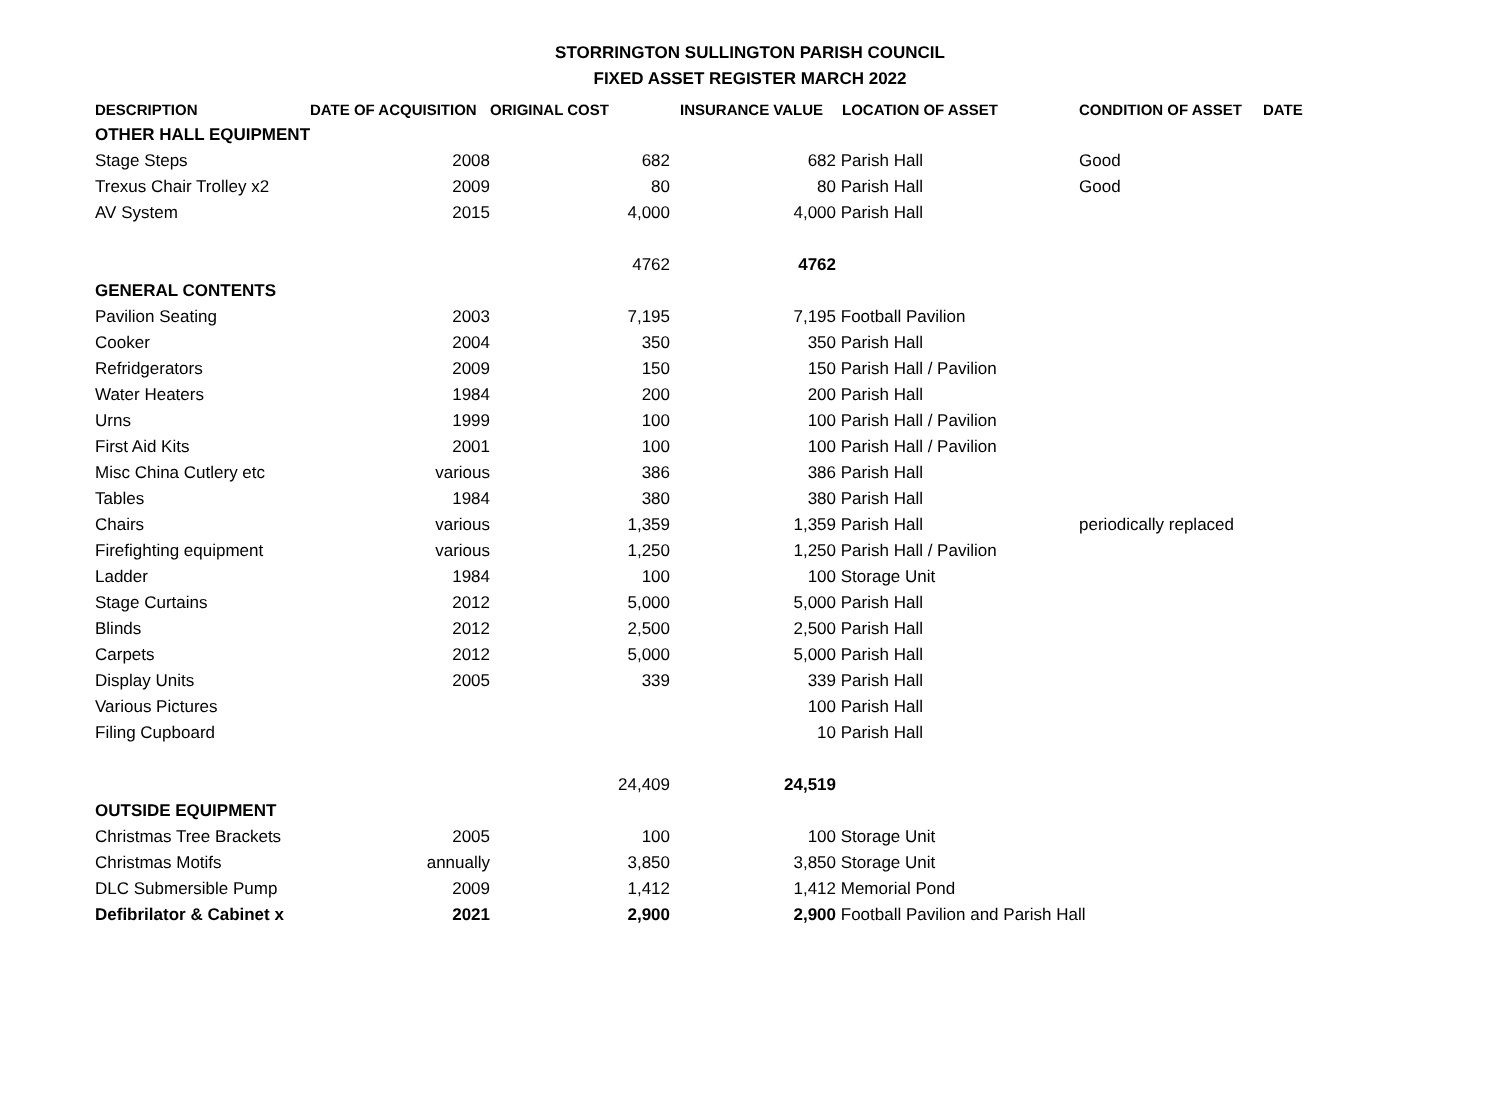STORRINGTON SULLINGTON PARISH COUNCIL
FIXED ASSET REGISTER MARCH 2022
| DESCRIPTION | DATE OF ACQUISITION | ORIGINAL COST | INSURANCE VALUE | LOCATION OF ASSET | CONDITION OF ASSET | DATE |
| --- | --- | --- | --- | --- | --- | --- |
| OTHER HALL EQUIPMENT | | | | | | |
| Stage Steps | 2008 | 682 | 682 | Parish Hall | Good | |
| Trexus Chair Trolley x2 | 2009 | 80 | 80 | Parish Hall | Good | |
| AV System | 2015 | 4,000 | 4,000 | Parish Hall | | |
| | | 4762 | 4762 | | | |
| GENERAL CONTENTS | | | | | | |
| Pavilion Seating | 2003 | 7,195 | 7,195 | Football Pavilion | | |
| Cooker | 2004 | 350 | 350 | Parish Hall | | |
| Refridgerators | 2009 | 150 | 150 | Parish Hall / Pavilion | | |
| Water Heaters | 1984 | 200 | 200 | Parish Hall | | |
| Urns | 1999 | 100 | 100 | Parish Hall / Pavilion | | |
| First Aid Kits | 2001 | 100 | 100 | Parish Hall / Pavilion | | |
| Misc China Cutlery etc | various | 386 | 386 | Parish Hall | | |
| Tables | 1984 | 380 | 380 | Parish Hall | | |
| Chairs | various | 1,359 | 1,359 | Parish Hall | periodically replaced | |
| Firefighting equipment | various | 1,250 | 1,250 | Parish Hall / Pavilion | | |
| Ladder | 1984 | 100 | 100 | Storage Unit | | |
| Stage Curtains | 2012 | 5,000 | 5,000 | Parish Hall | | |
| Blinds | 2012 | 2,500 | 2,500 | Parish Hall | | |
| Carpets | 2012 | 5,000 | 5,000 | Parish Hall | | |
| Display Units | 2005 | 339 | 339 | Parish Hall | | |
| Various Pictures | | | 100 | Parish Hall | | |
| Filing Cupboard | | | 10 | Parish Hall | | |
| | | 24,409 | 24,519 | | | |
| OUTSIDE EQUIPMENT | | | | | | |
| Christmas Tree Brackets | 2005 | 100 | 100 | Storage Unit | | |
| Christmas Motifs | annually | 3,850 | 3,850 | Storage Unit | | |
| DLC Submersible Pump | 2009 | 1,412 | 1,412 | Memorial Pond | | |
| Defibrilator & Cabinet x | 2021 | 2,900 | 2,900 | Football Pavilion and Parish Hall | | |